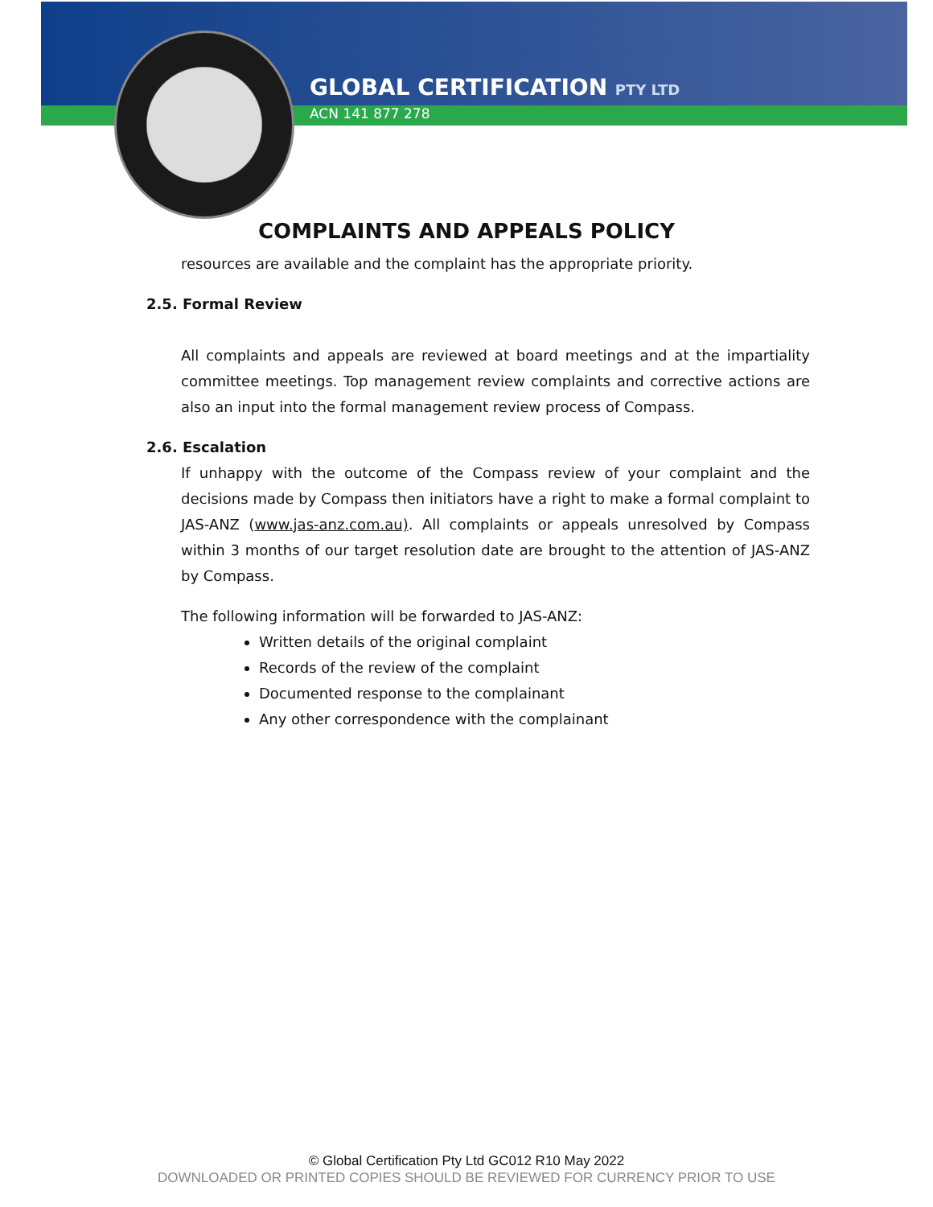GLOBAL CERTIFICATION PTY LTD
ACN 141 877 278
COMPLAINTS AND APPEALS POLICY
resources are available and the complaint has the appropriate priority.
2.5. Formal Review
All complaints and appeals are reviewed at board meetings and at the impartiality committee meetings. Top management review complaints and corrective actions are also an input into the formal management review process of Compass.
2.6. Escalation
If unhappy with the outcome of the Compass review of your complaint and the decisions made by Compass then initiators have a right to make a formal complaint to JAS-ANZ (www.jas-anz.com.au). All complaints or appeals unresolved by Compass within 3 months of our target resolution date are brought to the attention of JAS-ANZ by Compass.
The following information will be forwarded to JAS-ANZ:
Written details of the original complaint
Records of the review of the complaint
Documented response to the complainant
Any other correspondence with the complainant
© Global Certification Pty Ltd GC012 R10 May 2022
DOWNLOADED OR PRINTED COPIES SHOULD BE REVIEWED FOR CURRENCY PRIOR TO USE